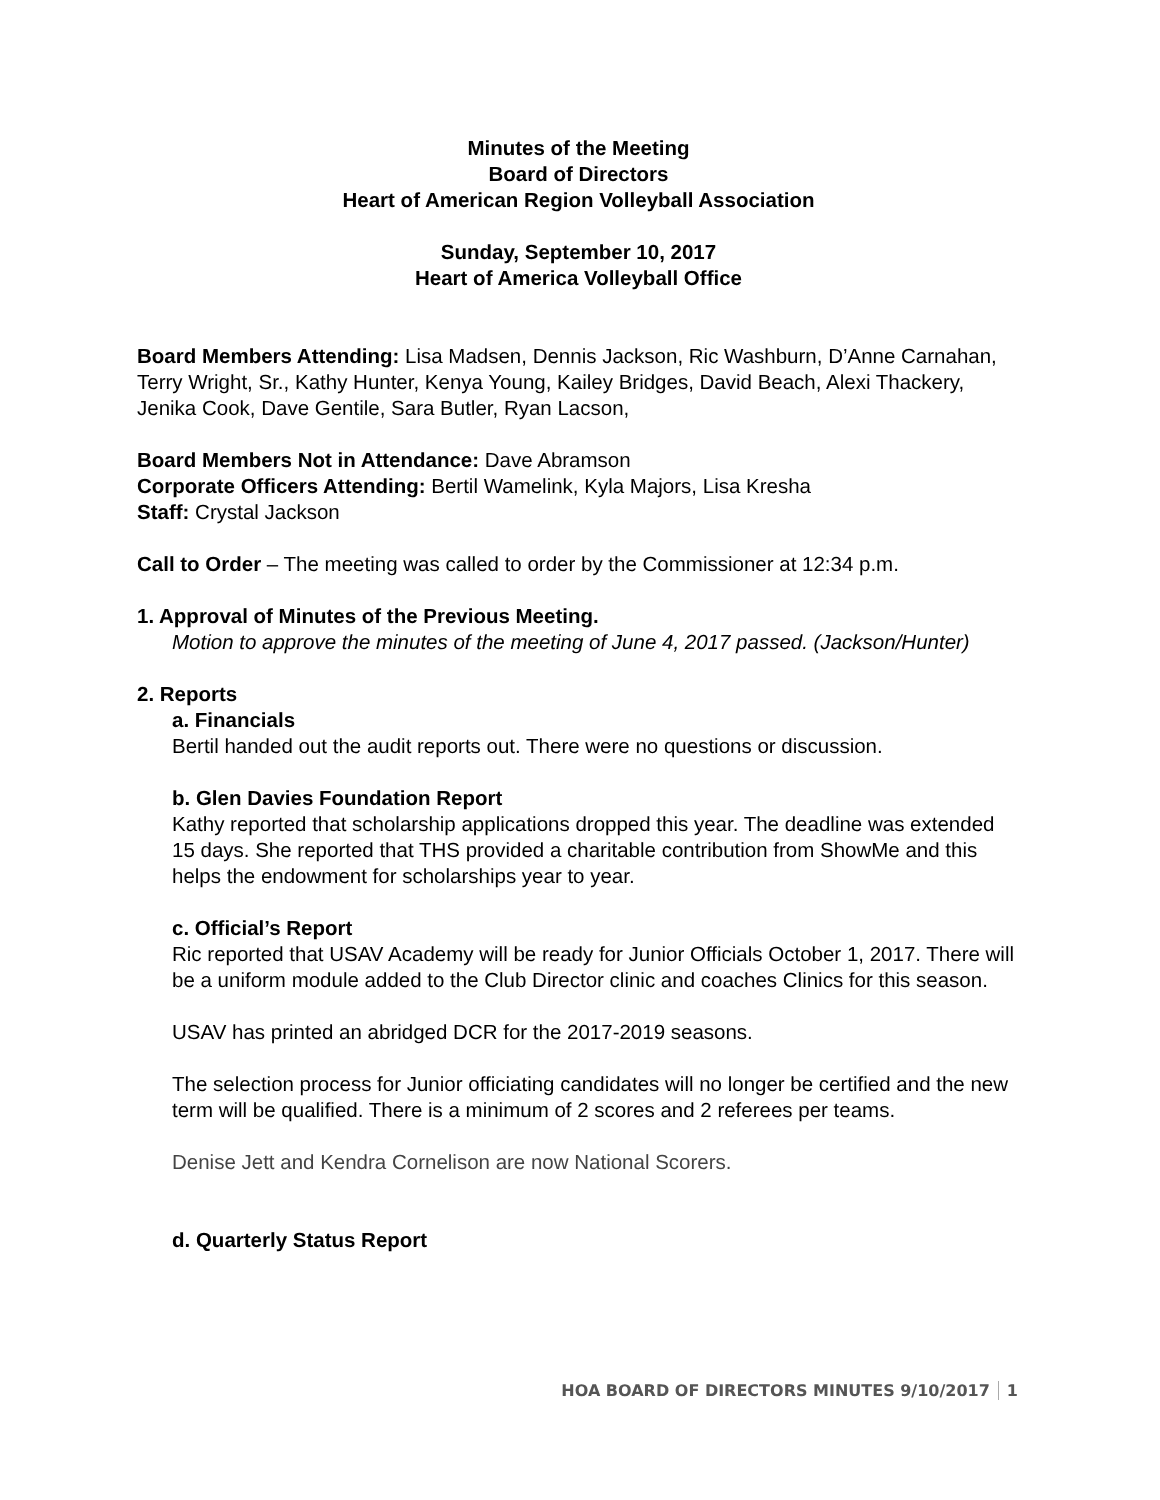Minutes of the Meeting
Board of Directors
Heart of American Region Volleyball Association
Sunday, September 10, 2017
Heart of America Volleyball Office
Board Members Attending: Lisa Madsen, Dennis Jackson, Ric Washburn, D’Anne Carnahan, Terry Wright, Sr., Kathy Hunter, Kenya Young, Kailey Bridges, David Beach, Alexi Thackery, Jenika Cook, Dave Gentile, Sara Butler, Ryan Lacson,
Board Members Not in Attendance: Dave Abramson
Corporate Officers Attending: Bertil Wamelink, Kyla Majors, Lisa Kresha
Staff: Crystal Jackson
Call to Order – The meeting was called to order by the Commissioner at 12:34 p.m.
1. Approval of Minutes of the Previous Meeting.
Motion to approve the minutes of the meeting of June 4, 2017 passed. (Jackson/Hunter)
2. Reports
a. Financials
Bertil handed out the audit reports out. There were no questions or discussion.
b. Glen Davies Foundation Report
Kathy reported that scholarship applications dropped this year. The deadline was extended 15 days. She reported that THS provided a charitable contribution from ShowMe and this helps the endowment for scholarships year to year.
c. Official’s Report
Ric reported that USAV Academy will be ready for Junior Officials October 1, 2017. There will be a uniform module added to the Club Director clinic and coaches Clinics for this season.
USAV has printed an abridged DCR for the 2017-2019 seasons.
The selection process for Junior officiating candidates will no longer be certified and the new term will be qualified. There is a minimum of 2 scores and 2 referees per teams.
Denise Jett and Kendra Cornelison are now National Scorers.
d. Quarterly Status Report
HOA BOARD OF DIRECTORS MINUTES 9/10/2017 1